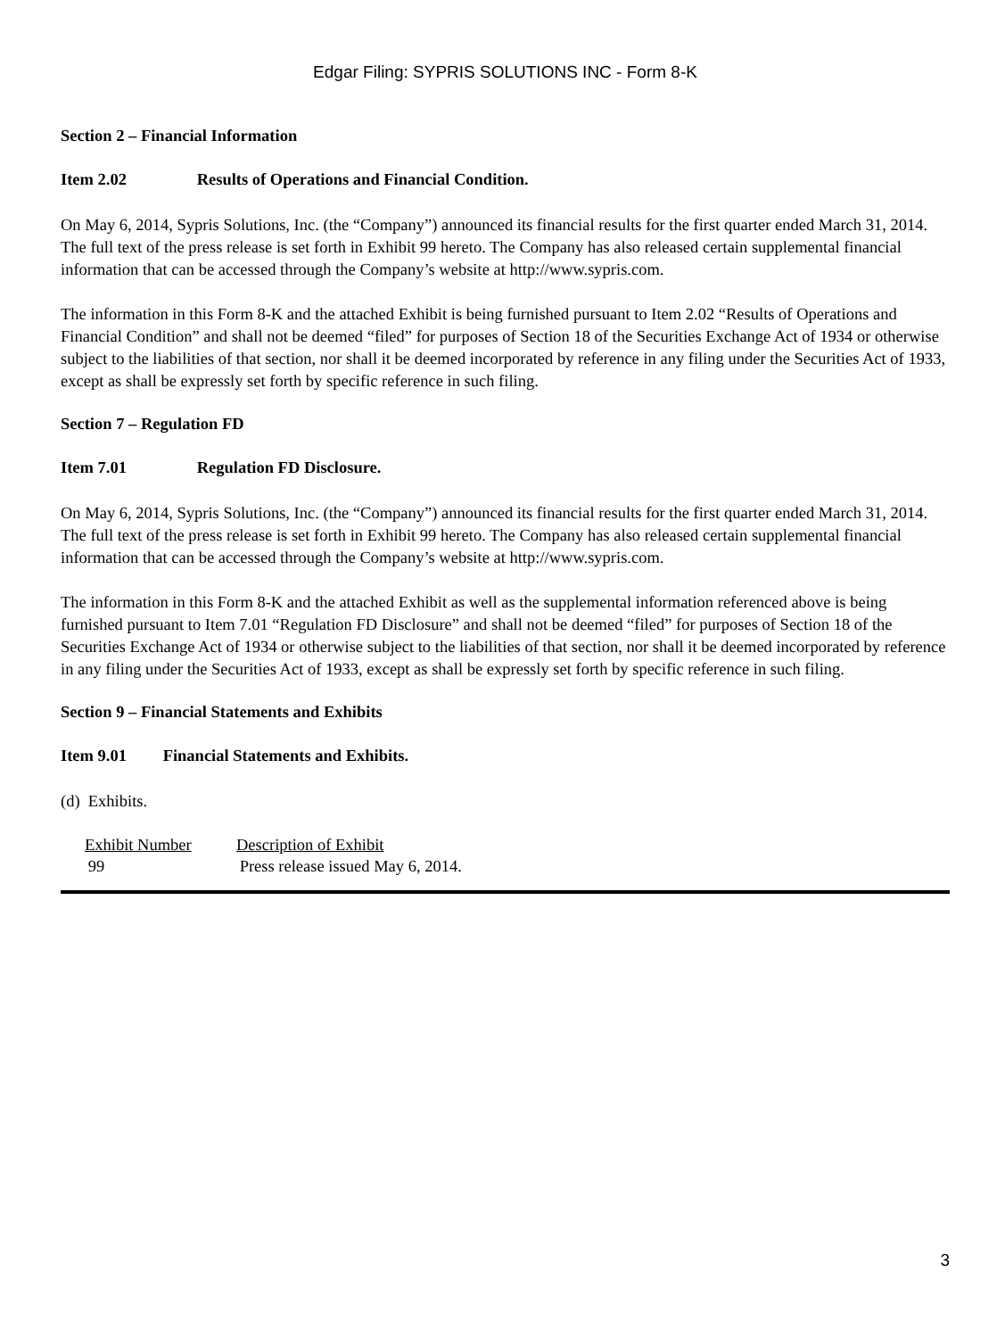Edgar Filing: SYPRIS SOLUTIONS INC - Form 8-K
Section 2 – Financial Information
Item 2.02 Results of Operations and Financial Condition.
On May 6, 2014, Sypris Solutions, Inc. (the “Company”) announced its financial results for the first quarter ended March 31, 2014. The full text of the press release is set forth in Exhibit 99 hereto. The Company has also released certain supplemental financial information that can be accessed through the Company’s website at http://www.sypris.com.
The information in this Form 8-K and the attached Exhibit is being furnished pursuant to Item 2.02 “Results of Operations and Financial Condition” and shall not be deemed “filed” for purposes of Section 18 of the Securities Exchange Act of 1934 or otherwise subject to the liabilities of that section, nor shall it be deemed incorporated by reference in any filing under the Securities Act of 1933, except as shall be expressly set forth by specific reference in such filing.
Section 7 – Regulation FD
Item 7.01 Regulation FD Disclosure.
On May 6, 2014, Sypris Solutions, Inc. (the “Company”) announced its financial results for the first quarter ended March 31, 2014. The full text of the press release is set forth in Exhibit 99 hereto. The Company has also released certain supplemental financial information that can be accessed through the Company’s website at http://www.sypris.com.
The information in this Form 8-K and the attached Exhibit as well as the supplemental information referenced above is being furnished pursuant to Item 7.01 “Regulation FD Disclosure” and shall not be deemed “filed” for purposes of Section 18 of the Securities Exchange Act of 1934 or otherwise subject to the liabilities of that section, nor shall it be deemed incorporated by reference in any filing under the Securities Act of 1933, except as shall be expressly set forth by specific reference in such filing.
Section 9 – Financial Statements and Exhibits
Item 9.01 Financial Statements and Exhibits.
(d) Exhibits.
| Exhibit Number | Description of Exhibit |
| --- | --- |
| 99 | Press release issued May 6, 2014. |
3